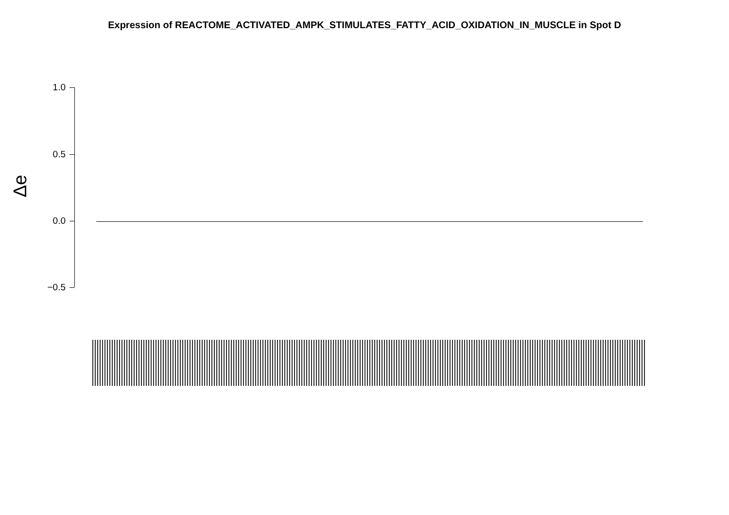Expression of REACTOME_ACTIVATED_AMPK_STIMULATES_FATTY_ACID_OXIDATION_IN_MUSCLE in Spot D
Δe
1.0
0.5
0.0
−0.5